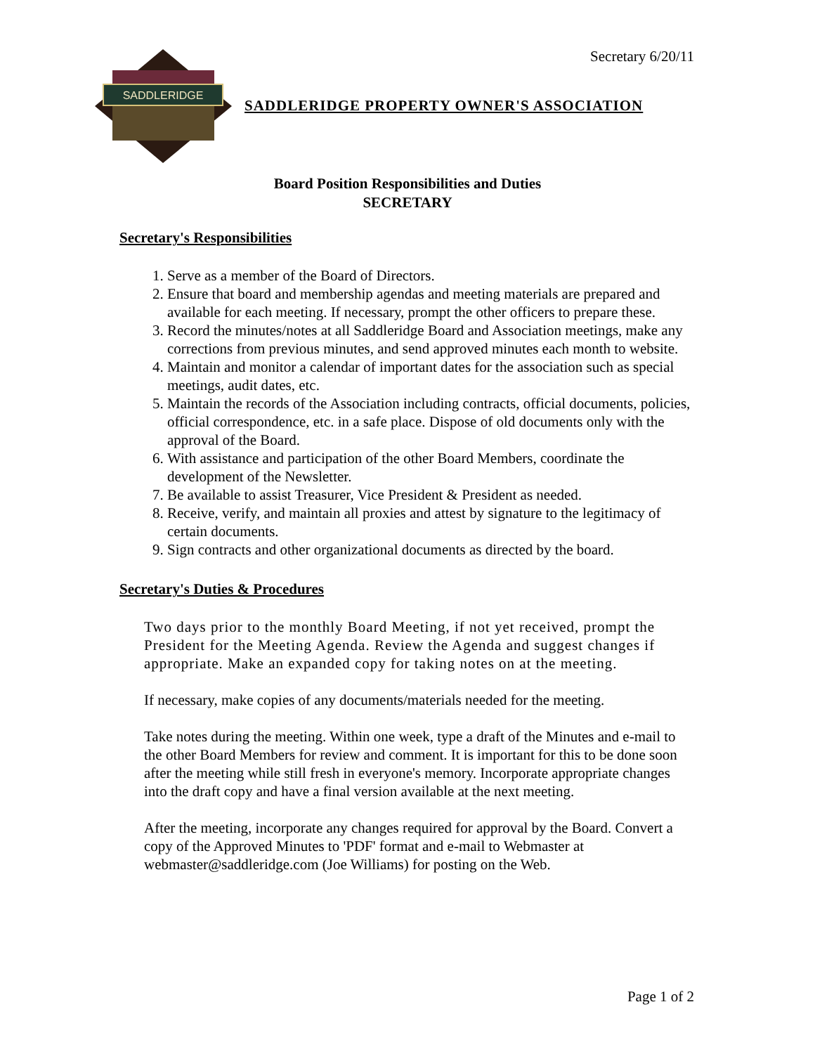Secretary 6/20/11
SADDLERIDGE
SADDLERIDGE PROPERTY OWNER'S ASSOCIATION
Board Position Responsibilities and Duties
SECRETARY
Secretary's Responsibilities
1. Serve as a member of the Board of Directors.
2. Ensure that board and membership agendas and meeting materials are prepared and available for each meeting. If necessary, prompt the other officers to prepare these.
3. Record the minutes/notes at all Saddleridge Board and Association meetings, make any corrections from previous minutes, and send approved minutes each month to website.
4. Maintain and monitor a calendar of important dates for the association such as special meetings, audit dates, etc.
5. Maintain the records of the Association including contracts, official documents, policies, official correspondence, etc. in a safe place. Dispose of old documents only with the approval of the Board.
6. With assistance and participation of the other Board Members, coordinate the development of the Newsletter.
7. Be available to assist Treasurer, Vice President & President as needed.
8. Receive, verify, and maintain all proxies and attest by signature to the legitimacy of certain documents.
9. Sign contracts and other organizational documents as directed by the board.
Secretary's Duties & Procedures
Two days prior to the monthly Board Meeting, if not yet received, prompt the President for the Meeting Agenda. Review the Agenda and suggest changes if appropriate. Make an expanded copy for taking notes on at the meeting.
If necessary, make copies of any documents/materials needed for the meeting.
Take notes during the meeting. Within one week, type a draft of the Minutes and e-mail to the other Board Members for review and comment. It is important for this to be done soon after the meeting while still fresh in everyone's memory. Incorporate appropriate changes into the draft copy and have a final version available at the next meeting.
After the meeting, incorporate any changes required for approval by the Board. Convert a copy of the Approved Minutes to 'PDF' format and e-mail to Webmaster at webmaster@saddleridge.com (Joe Williams) for posting on the Web.
Page 1 of 2